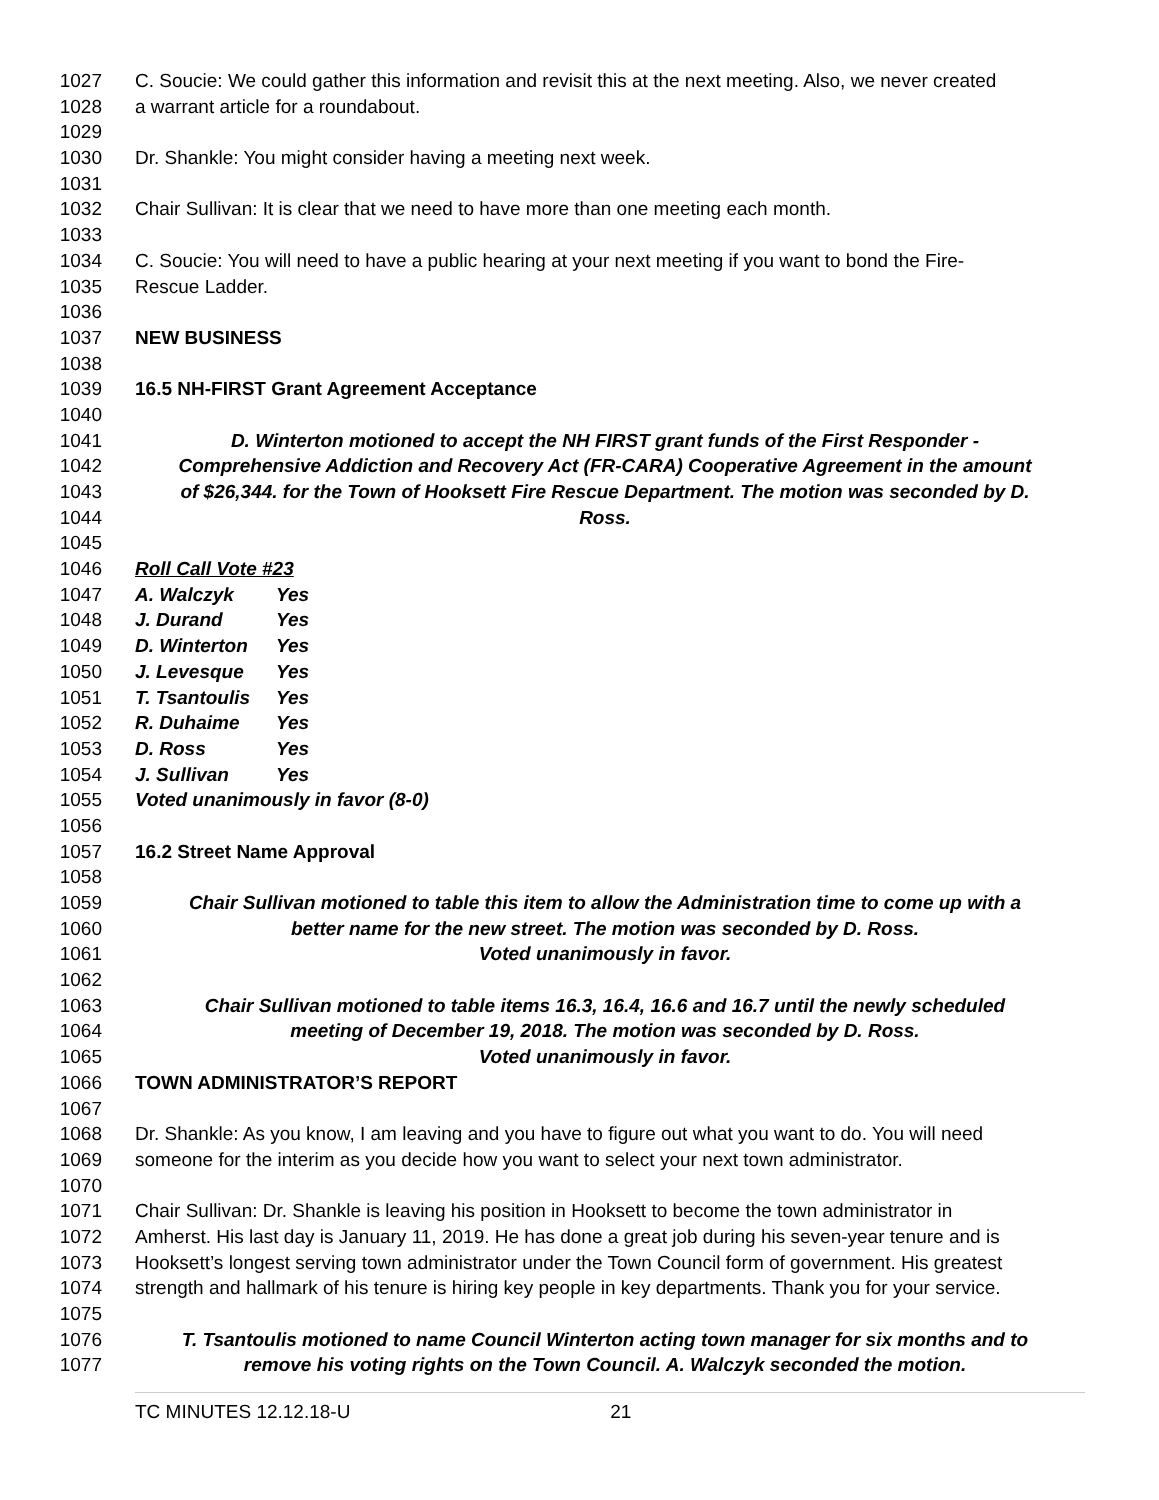1027 C. Soucie: We could gather this information and revisit this at the next meeting. Also, we never created
1028 a warrant article for a roundabout.
1029
1030 Dr. Shankle: You might consider having a meeting next week.
1031
1032 Chair Sullivan: It is clear that we need to have more than one meeting each month.
1033
1034 C. Soucie: You will need to have a public hearing at your next meeting if you want to bond the Fire-
1035 Rescue Ladder.
1036
1037 NEW BUSINESS
1038
1039 16.5 NH-FIRST Grant Agreement Acceptance
1040
1041 D. Winterton motioned to accept the NH FIRST grant funds of the First Responder -
1042 Comprehensive Addiction and Recovery Act (FR-CARA) Cooperative Agreement in the amount
1043 of $26,344. for the Town of Hooksett Fire Rescue Department. The motion was seconded by D.
1044 Ross.
1045
1046 Roll Call Vote #23
1047 A. Walczyk Yes
1048 J. Durand Yes
1049 D. Winterton Yes
1050 J. Levesque Yes
1051 T. Tsantoulis Yes
1052 R. Duhaime Yes
1053 D. Ross Yes
1054 J. Sullivan Yes
1055 Voted unanimously in favor (8-0)
1056
1057 16.2 Street Name Approval
1058
1059 Chair Sullivan motioned to table this item to allow the Administration time to come up with a
1060 better name for the new street. The motion was seconded by D. Ross.
1061 Voted unanimously in favor.
1062
1063 Chair Sullivan motioned to table items 16.3, 16.4, 16.6 and 16.7 until the newly scheduled
1064 meeting of December 19, 2018. The motion was seconded by D. Ross.
1065 Voted unanimously in favor.
1066 TOWN ADMINISTRATOR’S REPORT
1067
1068 Dr. Shankle: As you know, I am leaving and you have to figure out what you want to do. You will need
1069 someone for the interim as you decide how you want to select your next town administrator.
1070
1071 Chair Sullivan: Dr. Shankle is leaving his position in Hooksett to become the town administrator in
1072 Amherst. His last day is January 11, 2019. He has done a great job during his seven-year tenure and is
1073 Hooksett’s longest serving town administrator under the Town Council form of government. His greatest
1074 strength and hallmark of his tenure is hiring key people in key departments. Thank you for your service.
1075
1076 T. Tsantoulis motioned to name Council Winterton acting town manager for six months and to
1077 remove his voting rights on the Town Council. A. Walczyk seconded the motion.
TC MINUTES 12.12.18-U 21